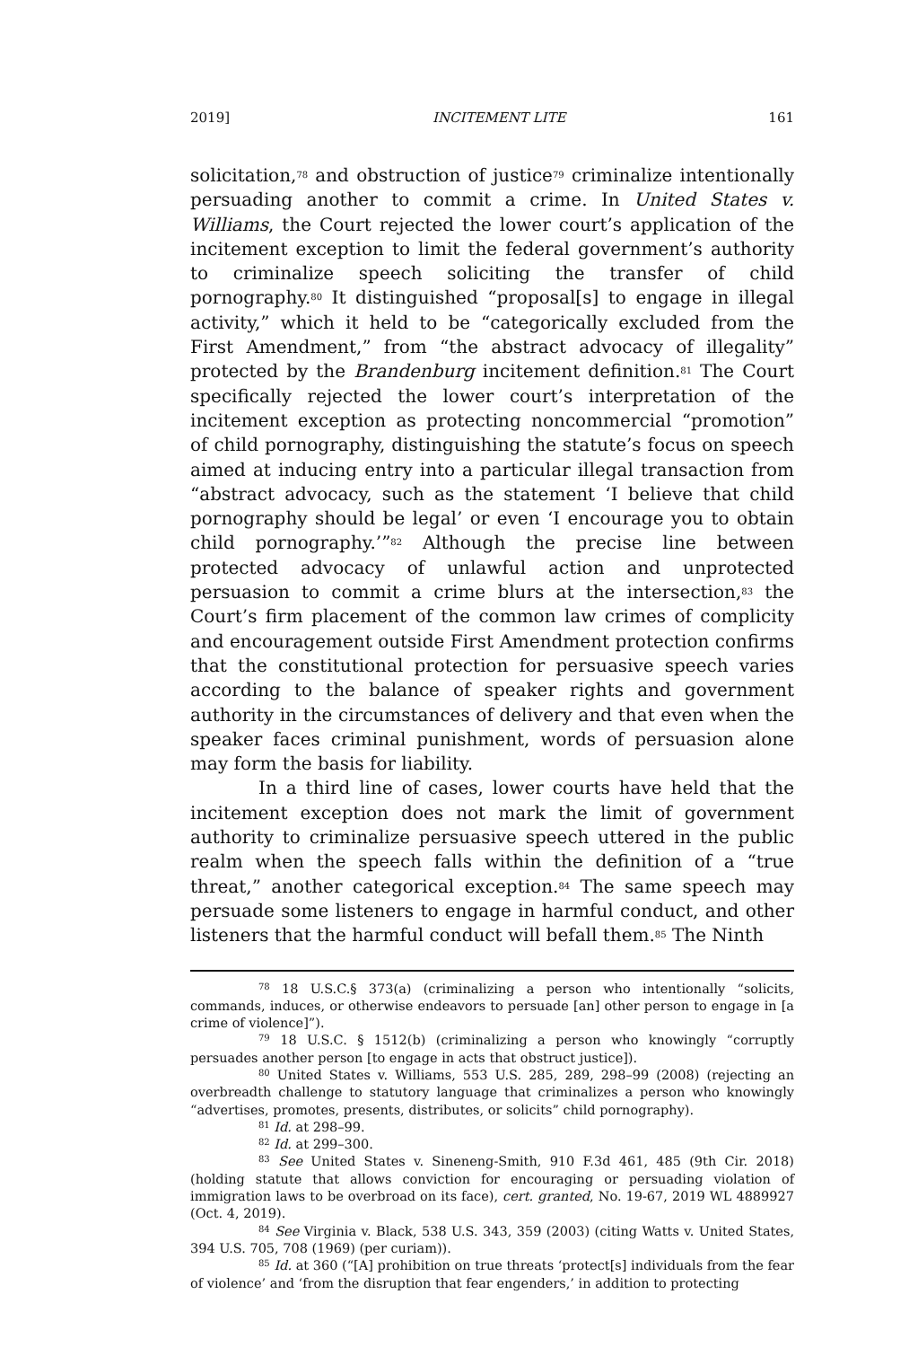2019] INCITEMENT LITE 161
solicitation,<sup>78</sup> and obstruction of justice<sup>79</sup> criminalize intentionally persuading another to commit a crime. In United States v. Williams, the Court rejected the lower court’s application of the incitement exception to limit the federal government’s authority to criminalize speech soliciting the transfer of child pornography.<sup>80</sup> It distinguished “proposal[s] to engage in illegal activity,” which it held to be “categorically excluded from the First Amendment,” from “the abstract advocacy of illegality” protected by the Brandenburg incitement definition.<sup>81</sup> The Court specifically rejected the lower court’s interpretation of the incitement exception as protecting noncommercial “promotion” of child pornography, distinguishing the statute’s focus on speech aimed at inducing entry into a particular illegal transaction from “abstract advocacy, such as the statement ‘I believe that child pornography should be legal’ or even ‘I encourage you to obtain child pornography.’”<sup>82</sup> Although the precise line between protected advocacy of unlawful action and unprotected persuasion to commit a crime blurs at the intersection,<sup>83</sup> the Court’s firm placement of the common law crimes of complicity and encouragement outside First Amendment protection confirms that the constitutional protection for persuasive speech varies according to the balance of speaker rights and government authority in the circumstances of delivery and that even when the speaker faces criminal punishment, words of persuasion alone may form the basis for liability.
In a third line of cases, lower courts have held that the incitement exception does not mark the limit of government authority to criminalize persuasive speech uttered in the public realm when the speech falls within the definition of a “true threat,” another categorical exception.<sup>84</sup> The same speech may persuade some listeners to engage in harmful conduct, and other listeners that the harmful conduct will befall them.<sup>85</sup> The Ninth
<sup>78</sup> 18 U.S.C.§ 373(a) (criminalizing a person who intentionally “solicits, commands, induces, or otherwise endeavors to persuade [an] other person to engage in [a crime of violence]”).
<sup>79</sup> 18 U.S.C. § 1512(b) (criminalizing a person who knowingly “corruptly persuades another person [to engage in acts that obstruct justice]).
<sup>80</sup> United States v. Williams, 553 U.S. 285, 289, 298–99 (2008) (rejecting an overbreadth challenge to statutory language that criminalizes a person who knowingly “advertises, promotes, presents, distributes, or solicits” child pornography).
<sup>81</sup> Id. at 298–99.
<sup>82</sup> Id. at 299–300.
<sup>83</sup> See United States v. Sineneng-Smith, 910 F.3d 461, 485 (9th Cir. 2018) (holding statute that allows conviction for encouraging or persuading violation of immigration laws to be overbroad on its face), cert. granted, No. 19-67, 2019 WL 4889927 (Oct. 4, 2019).
<sup>84</sup> See Virginia v. Black, 538 U.S. 343, 359 (2003) (citing Watts v. United States, 394 U.S. 705, 708 (1969) (per curiam)).
<sup>85</sup> Id. at 360 (“[A] prohibition on true threats ‘protect[s] individuals from the fear of violence’ and ‘from the disruption that fear engenders,’ in addition to protecting